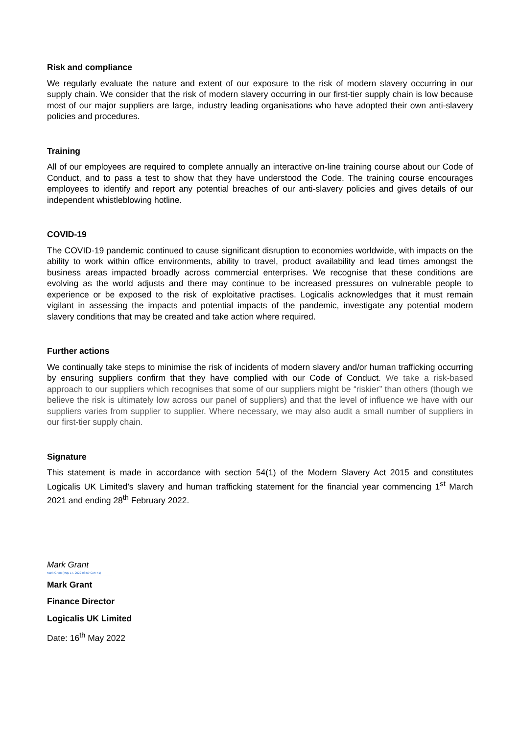Risk and compliance
We regularly evaluate the nature and extent of our exposure to the risk of modern slavery occurring in our supply chain. We consider that the risk of modern slavery occurring in our first-tier supply chain is low because most of our major suppliers are large, industry leading organisations who have adopted their own anti-slavery policies and procedures.
Training
All of our employees are required to complete annually an interactive on-line training course about our Code of Conduct, and to pass a test to show that they have understood the Code. The training course encourages employees to identify and report any potential breaches of our anti-slavery policies and gives details of our independent whistleblowing hotline.
COVID-19
The COVID-19 pandemic continued to cause significant disruption to economies worldwide, with impacts on the ability to work within office environments, ability to travel, product availability and lead times amongst the business areas impacted broadly across commercial enterprises. We recognise that these conditions are evolving as the world adjusts and there may continue to be increased pressures on vulnerable people to experience or be exposed to the risk of exploitative practises. Logicalis acknowledges that it must remain vigilant in assessing the impacts and potential impacts of the pandemic, investigate any potential modern slavery conditions that may be created and take action where required.
Further actions
We continually take steps to minimise the risk of incidents of modern slavery and/or human trafficking occurring by ensuring suppliers confirm that they have complied with our Code of Conduct. We take a risk-based approach to our suppliers which recognises that some of our suppliers might be “riskier” than others (though we believe the risk is ultimately low across our panel of suppliers) and that the level of influence we have with our suppliers varies from supplier to supplier. Where necessary, we may also audit a small number of suppliers in our first-tier supply chain.
Signature
This statement is made in accordance with section 54(1) of the Modern Slavery Act 2015 and constitutes Logicalis UK Limited’s slavery and human trafficking statement for the financial year commencing 1<sup>st</sup> March 2021 and ending 28<sup>th</sup> February 2022.
Mark Grant
Mark Grant (May 17, 2022 08:59 GMT+1)
Mark Grant
Finance Director
Logicalis UK Limited
Date: 16<sup>th</sup> May 2022